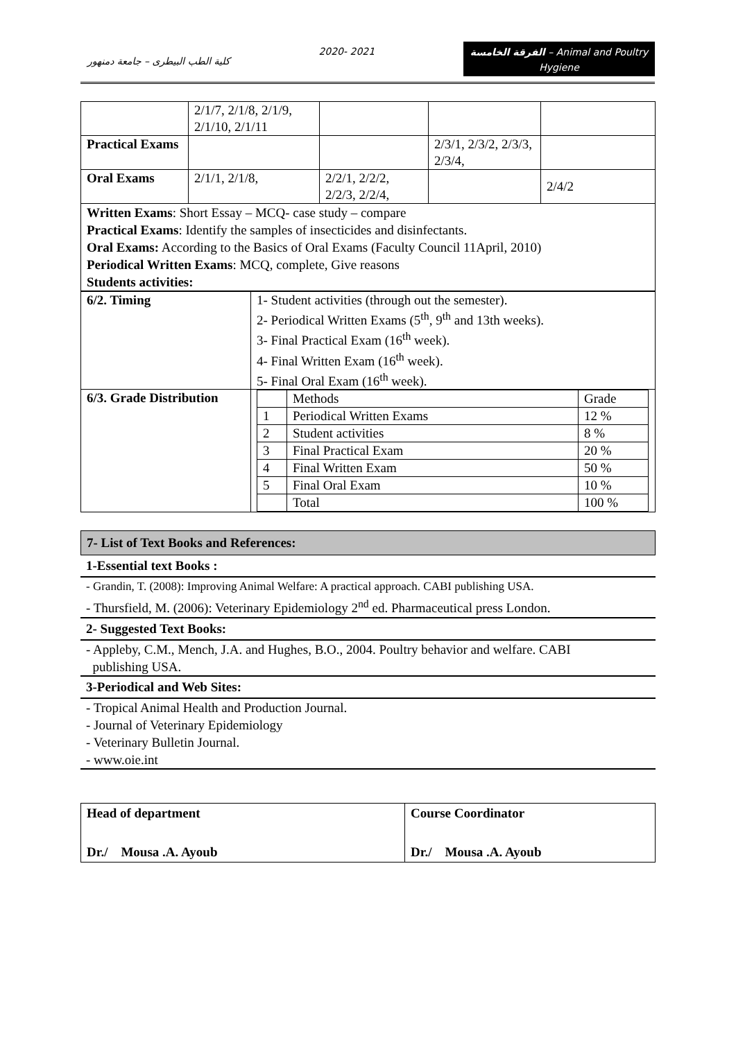كلية الطب البيطرى – جامعة دمنهور
2020- 2021
الفرقة الخامسة – Animal and Poultry Hygiene
| | 2/1/7, 2/1/8, 2/1/9, 2/1/10, 2/1/11 | | | |
| Practical Exams | | | 2/3/1, 2/3/2, 2/3/3, 2/3/4, | |
| Oral Exams | 2/1/1, 2/1/8, | 2/2/1, 2/2/2, 2/2/3, 2/2/4, | | 2/4/2 |
Written Exams: Short Essay – MCQ- case study – compare
Practical Exams: Identify the samples of insecticides and disinfectants.
Oral Exams: According to the Basics of Oral Exams (Faculty Council 11April, 2010)
Periodical Written Exams: MCQ, complete, Give reasons
Students activities:
| 6/2. Timing | 1- Student activities (through out the semester). 2- Periodical Written Exams (5<sup>th</sup>, 9<sup>th</sup> and 13th weeks). 3- Final Practical Exam (16<sup>th</sup> week). 4- Final Written Exam (16<sup>th</sup> week). 5- Final Oral Exam (16<sup>th</sup> week). |
| 6/3. Grade Distribution | / / Methods / Grade / / 1 / Periodical Written Exams / 12 % / / 2 / Student activities / 8 % / / 3 / Final Practical Exam / 20 % / / 4 / Final Written Exam / 50 % / / 5 / Final Oral Exam / 10 % / / / Total / 100 % / |
7- List of Text Books and References:
1-Essential text Books :
- Grandin, T. (2008): Improving Animal Welfare: A practical approach. CABI publishing USA.
- Thursfield, M. (2006): Veterinary Epidemiology 2<sup>nd</sup> ed. Pharmaceutical press London.
2- Suggested Text Books:
- Appleby, C.M., Mench, J.A. and Hughes, B.O., 2004. Poultry behavior and welfare. CABI
publishing USA.
3-Periodical and Web Sites:
- Tropical Animal Health and Production Journal.
- Journal of Veterinary Epidemiology
- Veterinary Bulletin Journal.
- www.oie.int
| Head of department Dr./ Mousa .A. Ayoub | Course Coordinator Dr./ Mousa .A. Ayoub |